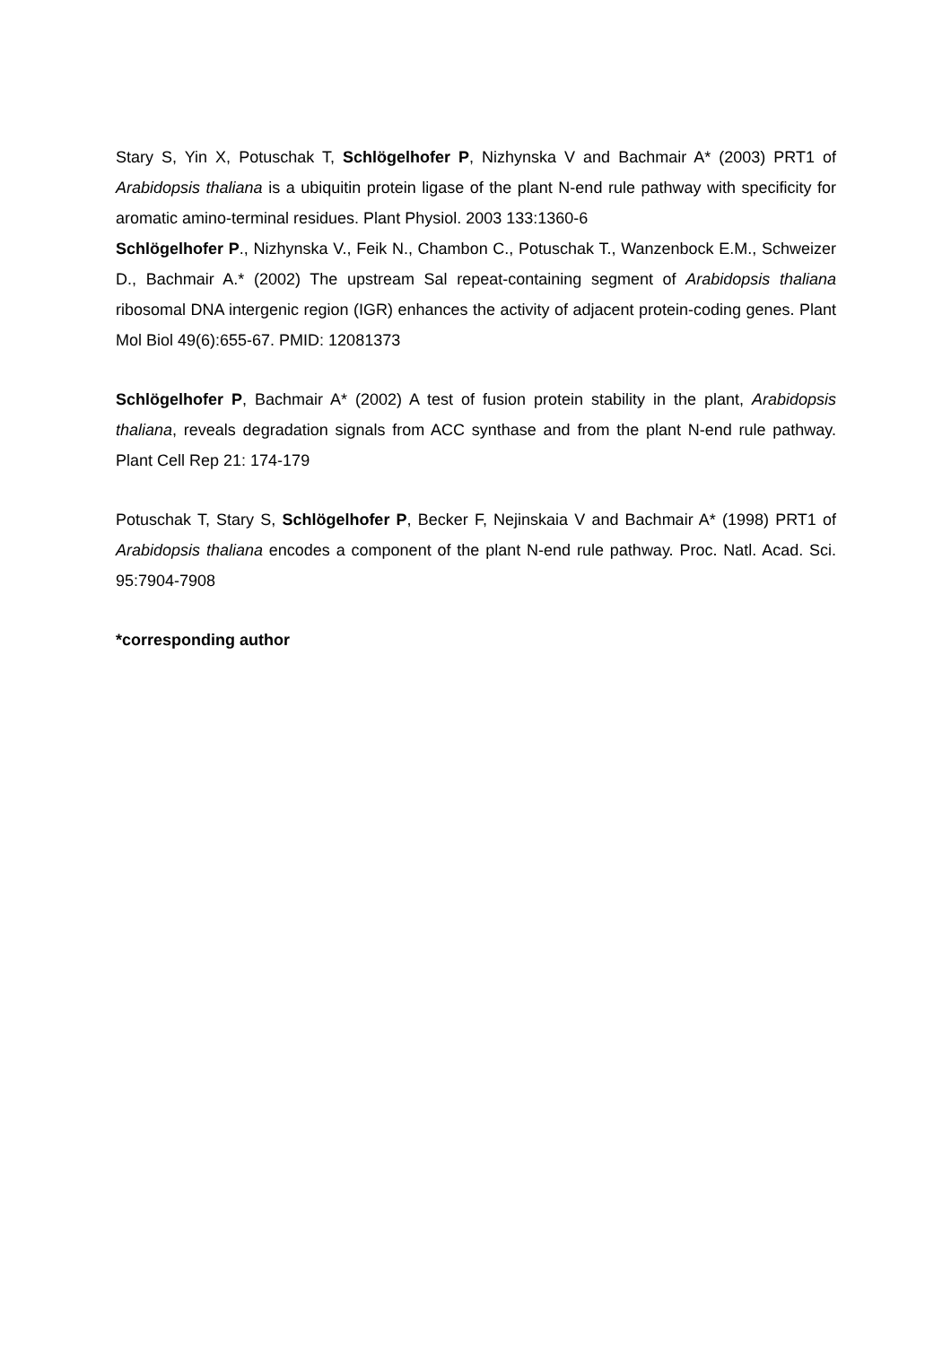Stary S, Yin X, Potuschak T, Schlögelhofer P, Nizhynska V and Bachmair A* (2003) PRT1 of Arabidopsis thaliana is a ubiquitin protein ligase of the plant N-end rule pathway with specificity for aromatic amino-terminal residues. Plant Physiol. 2003 133:1360-6
Schlögelhofer P., Nizhynska V., Feik N., Chambon C., Potuschak T., Wanzenbock E.M., Schweizer D., Bachmair A.* (2002) The upstream Sal repeat-containing segment of Arabidopsis thaliana ribosomal DNA intergenic region (IGR) enhances the activity of adjacent protein-coding genes. Plant Mol Biol 49(6):655-67. PMID: 12081373
Schlögelhofer P, Bachmair A* (2002) A test of fusion protein stability in the plant, Arabidopsis thaliana, reveals degradation signals from ACC synthase and from the plant N-end rule pathway. Plant Cell Rep 21: 174-179
Potuschak T, Stary S, Schlögelhofer P, Becker F, Nejinskaia V and Bachmair A* (1998) PRT1 of Arabidopsis thaliana encodes a component of the plant N-end rule pathway. Proc. Natl. Acad. Sci. 95:7904-7908
*corresponding author